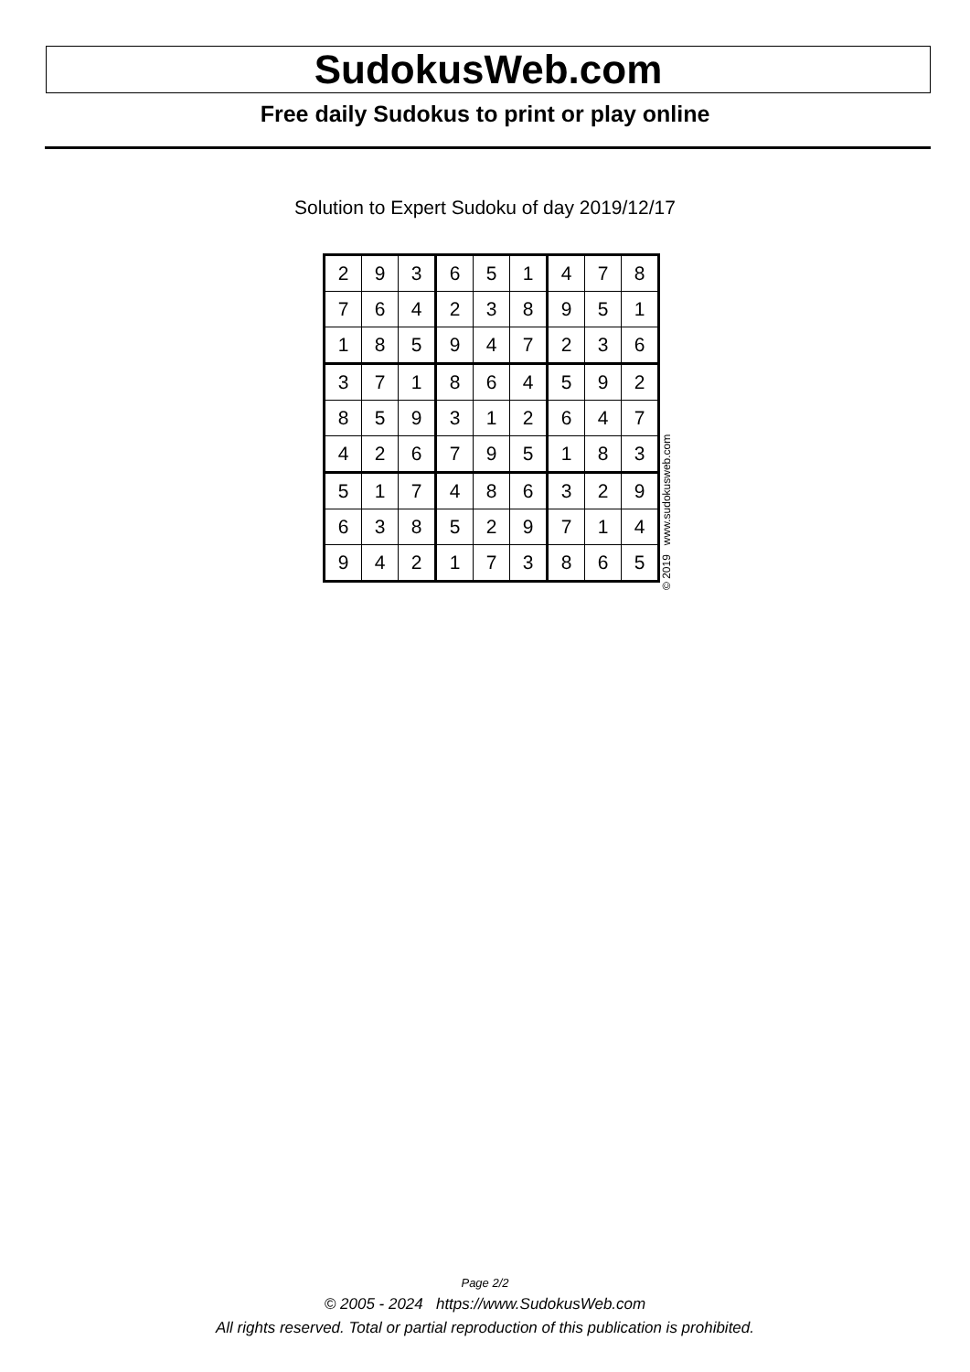SudokusWeb.com
Free daily Sudokus to print or play online
Solution to Expert Sudoku of day 2019/12/17
| 2 | 9 | 3 | 6 | 5 | 1 | 4 | 7 | 8 |
| 7 | 6 | 4 | 2 | 3 | 8 | 9 | 5 | 1 |
| 1 | 8 | 5 | 9 | 4 | 7 | 2 | 3 | 6 |
| 3 | 7 | 1 | 8 | 6 | 4 | 5 | 9 | 2 |
| 8 | 5 | 9 | 3 | 1 | 2 | 6 | 4 | 7 |
| 4 | 2 | 6 | 7 | 9 | 5 | 1 | 8 | 3 |
| 5 | 1 | 7 | 4 | 8 | 6 | 3 | 2 | 9 |
| 6 | 3 | 8 | 5 | 2 | 9 | 7 | 1 | 4 |
| 9 | 4 | 2 | 1 | 7 | 3 | 8 | 6 | 5 |
© 2019 www.sudokusweb.com
Page 2/2
© 2005 - 2024 https://www.SudokusWeb.com
All rights reserved. Total or partial reproduction of this publication is prohibited.